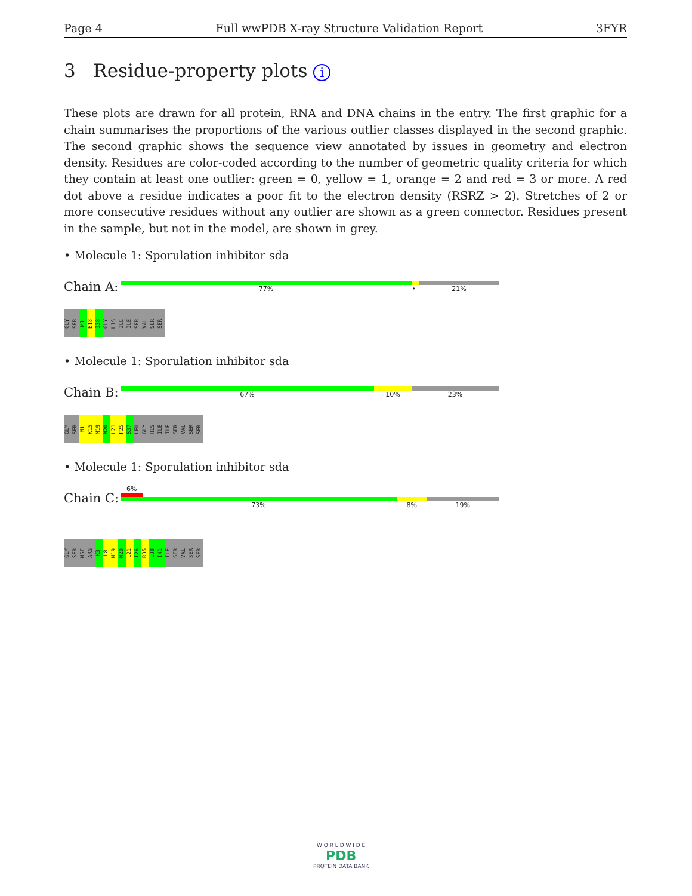Page 4 Full wwPDB X-ray Structure Validation Report 3FYR
3 Residue-property plots i
These plots are drawn for all protein, RNA and DNA chains in the entry. The first graphic for a chain summarises the proportions of the various outlier classes displayed in the second graphic. The second graphic shows the sequence view annotated by issues in geometry and electron density. Residues are color-coded according to the number of geometric quality criteria for which they contain at least one outlier: green = 0, yellow = 1, orange = 2 and red = 3 or more. A red dot above a residue indicates a poor fit to the electron density (RSRZ > 2). Stretches of 2 or more consecutive residues without any outlier are shown as a green connector. Residues present in the sample, but not in the model, are shown in grey.
• Molecule 1: Sporulation inhibitor sda
Chain A:
77% • 21%
GLY SER M1 E18 I38 GLY HIS ILE ILE SER VAL SER SER
• Molecule 1: Sporulation inhibitor sda
Chain B:
67% 10% 23%
GLY SER M1 K15 M19 N20 L21 F25 S37 LEU GLY HIS ILE ILE SER VAL SER SER
• Molecule 1: Sporulation inhibitor sda
Chain C:
6%
73% 8% 19%
GLY SER MSE ARG K3 L8 M19 N20 L21 I26 R35 L38 I41 ILE SER VAL SER SER
W O R L D W I D E
PDB
PROTEIN DATA BANK